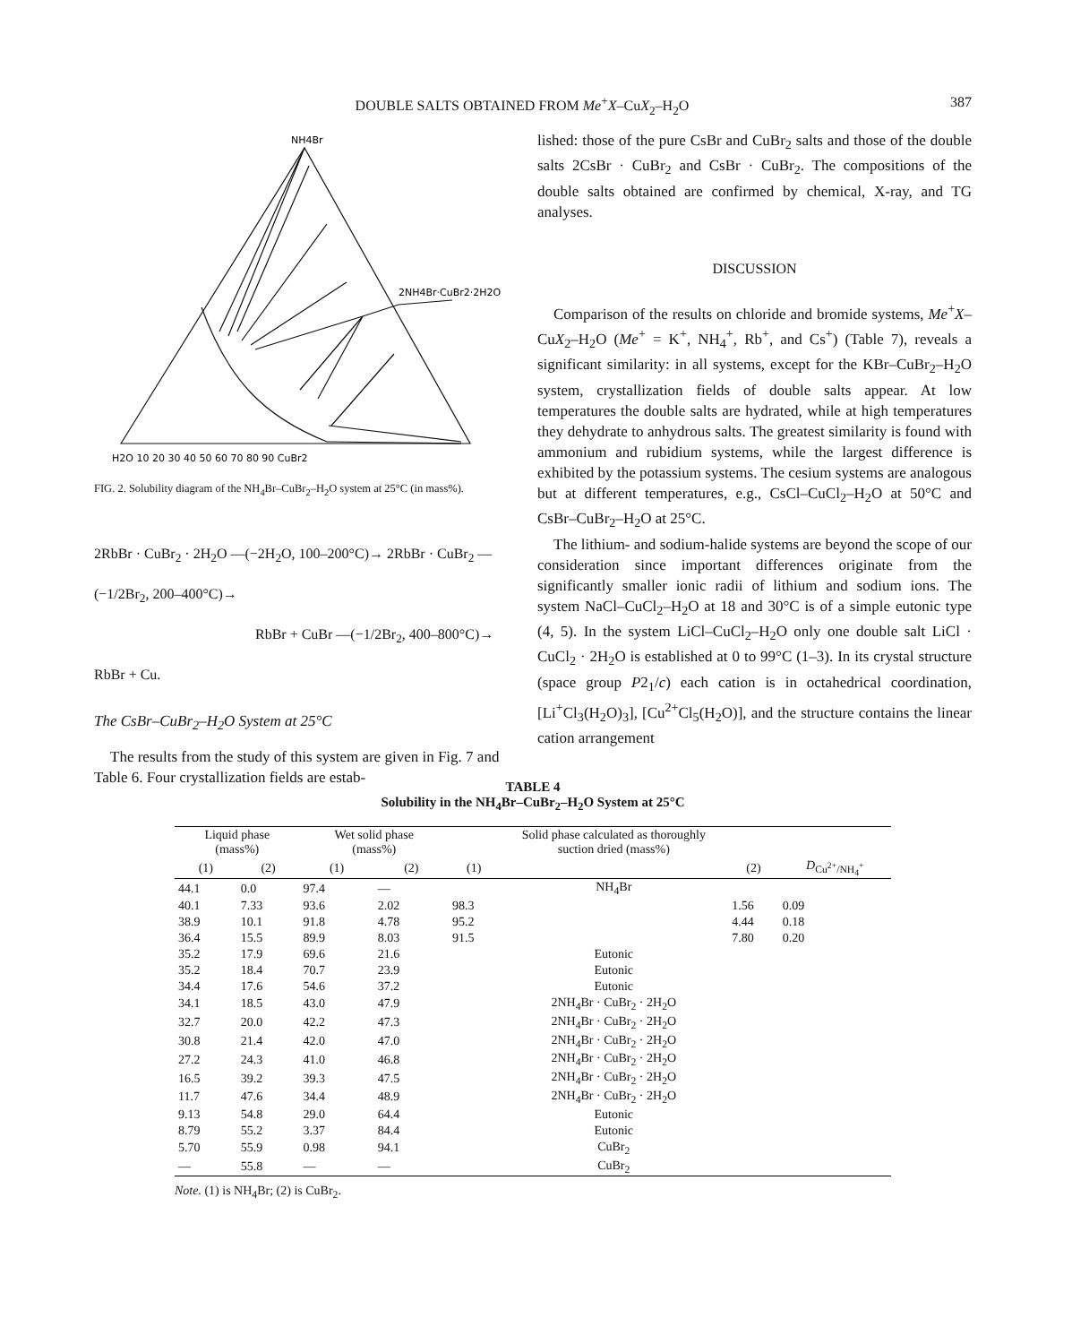DOUBLE SALTS OBTAINED FROM Me<sup>+</sup>X–CuX<sub>2</sub>–H<sub>2</sub>O 387
NH4Br
2NH4Br·CuBr2·2H2O
H2O 10 20 30 40 50 60 70 80 90 CuBr2
FIG. 2. Solubility diagram of the NH<sub>4</sub>Br–CuBr<sub>2</sub>–H<sub>2</sub>O system at 25°C (in mass%).
2RbBr · CuBr<sub>2</sub> · 2H<sub>2</sub>O —(−2H<sub>2</sub>O, 100–200°C)→ 2RbBr · CuBr<sub>2</sub> —(−1/2Br<sub>2</sub>, 200–400°C)→
RbBr + CuBr —(−1/2Br<sub>2</sub>, 400–800°C)→ RbBr + Cu.
The CsBr–CuBr<sub>2</sub>–H<sub>2</sub>O System at 25°C
The results from the study of this system are given in Fig. 7 and Table 6. Four crystallization fields are estab-
lished: those of the pure CsBr and CuBr<sub>2</sub> salts and those of the double salts 2CsBr · CuBr<sub>2</sub> and CsBr · CuBr<sub>2</sub>. The compositions of the double salts obtained are confirmed by chemical, X-ray, and TG analyses.
DISCUSSION
Comparison of the results on chloride and bromide systems, Me<sup>+</sup>X–CuX<sub>2</sub>–H<sub>2</sub>O (Me<sup>+</sup> = K<sup>+</sup>, NH<sub>4</sub><sup>+</sup>, Rb<sup>+</sup>, and Cs<sup>+</sup>) (Table 7), reveals a significant similarity: in all systems, except for the KBr–CuBr<sub>2</sub>–H<sub>2</sub>O system, crystallization fields of double salts appear. At low temperatures the double salts are hydrated, while at high temperatures they dehydrate to anhydrous salts. The greatest similarity is found with ammonium and rubidium systems, while the largest difference is exhibited by the potassium systems. The cesium systems are analogous but at different temperatures, e.g., CsCl–CuCl<sub>2</sub>–H<sub>2</sub>O at 50°C and CsBr–CuBr<sub>2</sub>–H<sub>2</sub>O at 25°C.
The lithium- and sodium-halide systems are beyond the scope of our consideration since important differences originate from the significantly smaller ionic radii of lithium and sodium ions. The system NaCl–CuCl<sub>2</sub>–H<sub>2</sub>O at 18 and 30°C is of a simple eutonic type (4, 5). In the system LiCl–CuCl<sub>2</sub>–H<sub>2</sub>O only one double salt LiCl · CuCl<sub>2</sub> · 2H<sub>2</sub>O is established at 0 to 99°C (1–3). In its crystal structure (space group P2<sub>1</sub>/c) each cation is in octahedrical coordination, [Li<sup>+</sup>Cl<sub>3</sub>(H<sub>2</sub>O)<sub>3</sub>], [Cu<sup>2+</sup>Cl<sub>5</sub>(H<sub>2</sub>O)], and the structure contains the linear cation arrangement
TABLE 4
Solubility in the NH<sub>4</sub>Br–CuBr<sub>2</sub>–H<sub>2</sub>O System at 25°C
| Liquid phase (mass%) | | Wet solid phase (mass%) | | Solid phase calculated as thoroughly suction dried (mass%) | | | |
| --- | --- | --- | --- | --- | --- | --- | --- |
| (1) | (2) | (1) | (2) | (1) | | (2) | D<sub>Cu<sup>2+</sup>/NH<sub>4</sub><sup>+</sup></sub> |
| 44.1 | 0.0 | 97.4 | — | | NH<sub>4</sub>Br | | |
| 40.1 | 7.33 | 93.6 | 2.02 | 98.3 | | 1.56 | 0.09 |
| 38.9 | 10.1 | 91.8 | 4.78 | 95.2 | | 4.44 | 0.18 |
| 36.4 | 15.5 | 89.9 | 8.03 | 91.5 | | 7.80 | 0.20 |
| 35.2 | 17.9 | 69.6 | 21.6 | | Eutonic | | |
| 35.2 | 18.4 | 70.7 | 23.9 | | Eutonic | | |
| 34.4 | 17.6 | 54.6 | 37.2 | | Eutonic | | |
| 34.1 | 18.5 | 43.0 | 47.9 | | 2NH<sub>4</sub>Br · CuBr<sub>2</sub> · 2H<sub>2</sub>O | | |
| 32.7 | 20.0 | 42.2 | 47.3 | | 2NH<sub>4</sub>Br · CuBr<sub>2</sub> · 2H<sub>2</sub>O | | |
| 30.8 | 21.4 | 42.0 | 47.0 | | 2NH<sub>4</sub>Br · CuBr<sub>2</sub> · 2H<sub>2</sub>O | | |
| 27.2 | 24.3 | 41.0 | 46.8 | | 2NH<sub>4</sub>Br · CuBr<sub>2</sub> · 2H<sub>2</sub>O | | |
| 16.5 | 39.2 | 39.3 | 47.5 | | 2NH<sub>4</sub>Br · CuBr<sub>2</sub> · 2H<sub>2</sub>O | | |
| 11.7 | 47.6 | 34.4 | 48.9 | | 2NH<sub>4</sub>Br · CuBr<sub>2</sub> · 2H<sub>2</sub>O | | |
| 9.13 | 54.8 | 29.0 | 64.4 | | Eutonic | | |
| 8.79 | 55.2 | 3.37 | 84.4 | | Eutonic | | |
| 5.70 | 55.9 | 0.98 | 94.1 | | CuBr<sub>2</sub> | | |
| — | 55.8 | — | — | | CuBr<sub>2</sub> | | |
Note. (1) is NH<sub>4</sub>Br; (2) is CuBr<sub>2</sub>.